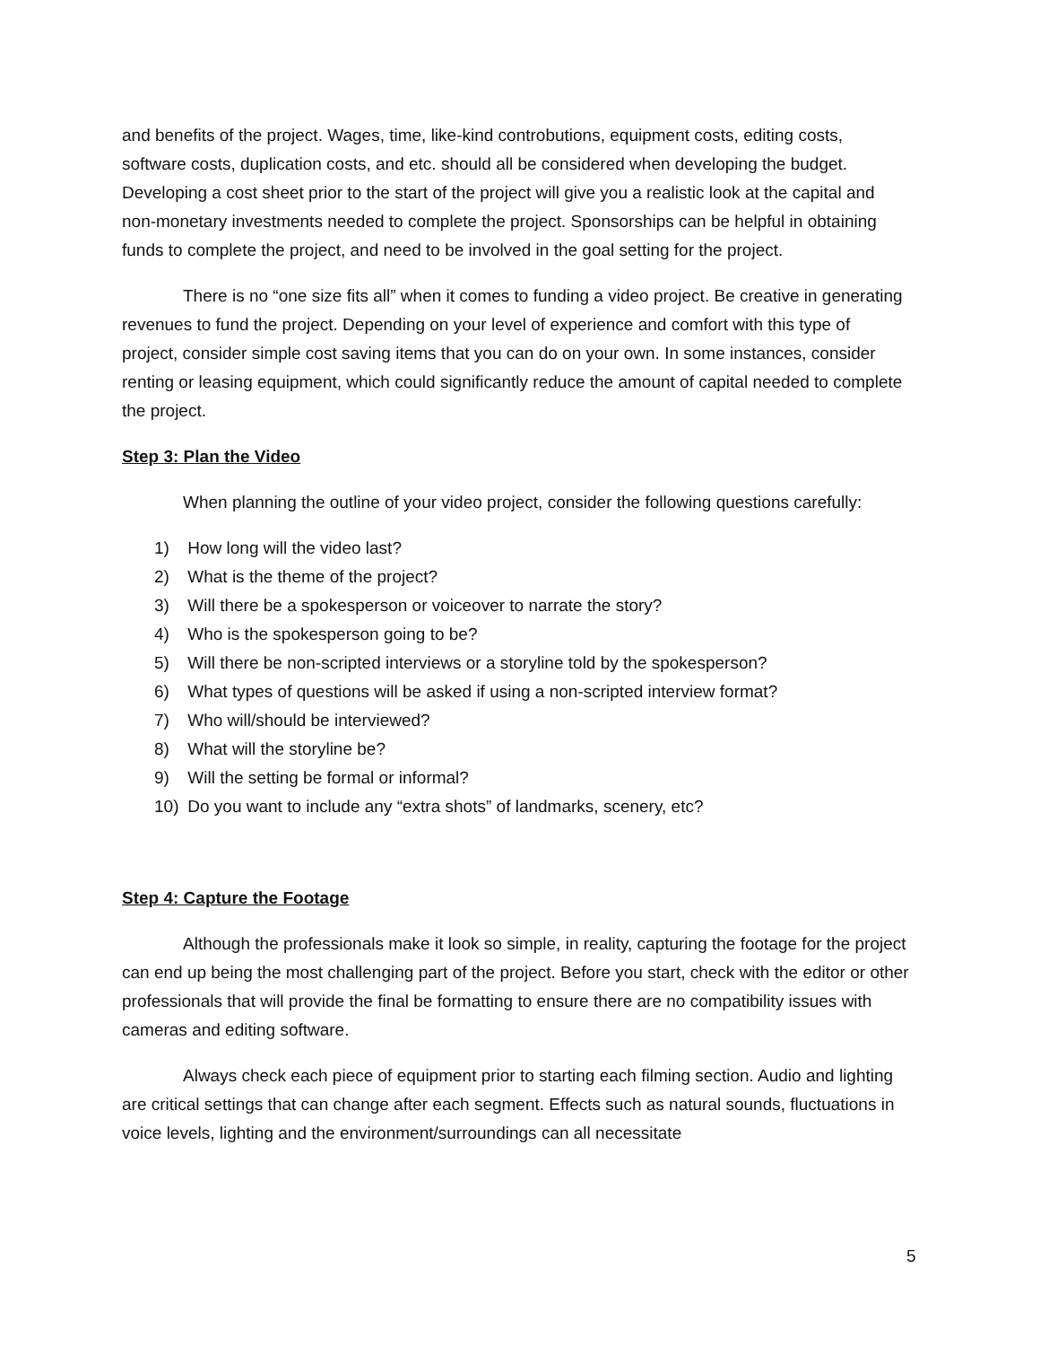and benefits of the project. Wages, time, like-kind controbutions, equipment costs, editing costs, software costs, duplication costs, and etc. should all be considered when developing the budget. Developing a cost sheet prior to the start of the project will give you a realistic look at the capital and non-monetary investments needed to complete the project. Sponsorships can be helpful in obtaining funds to complete the project, and need to be involved in the goal setting for the project.
There is no “one size fits all” when it comes to funding a video project. Be creative in generating revenues to fund the project. Depending on your level of experience and comfort with this type of project, consider simple cost saving items that you can do on your own. In some instances, consider renting or leasing equipment, which could significantly reduce the amount of capital needed to complete the project.
Step 3: Plan the Video
When planning the outline of your video project, consider the following questions carefully:
1) How long will the video last?
2) What is the theme of the project?
3) Will there be a spokesperson or voiceover to narrate the story?
4) Who is the spokesperson going to be?
5) Will there be non-scripted interviews or a storyline told by the spokesperson?
6) What types of questions will be asked if using a non-scripted interview format?
7) Who will/should be interviewed?
8) What will the storyline be?
9) Will the setting be formal or informal?
10) Do you want to include any “extra shots” of landmarks, scenery, etc?
Step 4: Capture the Footage
Although the professionals make it look so simple, in reality, capturing the footage for the project can end up being the most challenging part of the project. Before you start, check with the editor or other professionals that will provide the final be formatting to ensure there are no compatibility issues with cameras and editing software.
Always check each piece of equipment prior to starting each filming section. Audio and lighting are critical settings that can change after each segment. Effects such as natural sounds, fluctuations in voice levels, lighting and the environment/surroundings can all necessitate
5